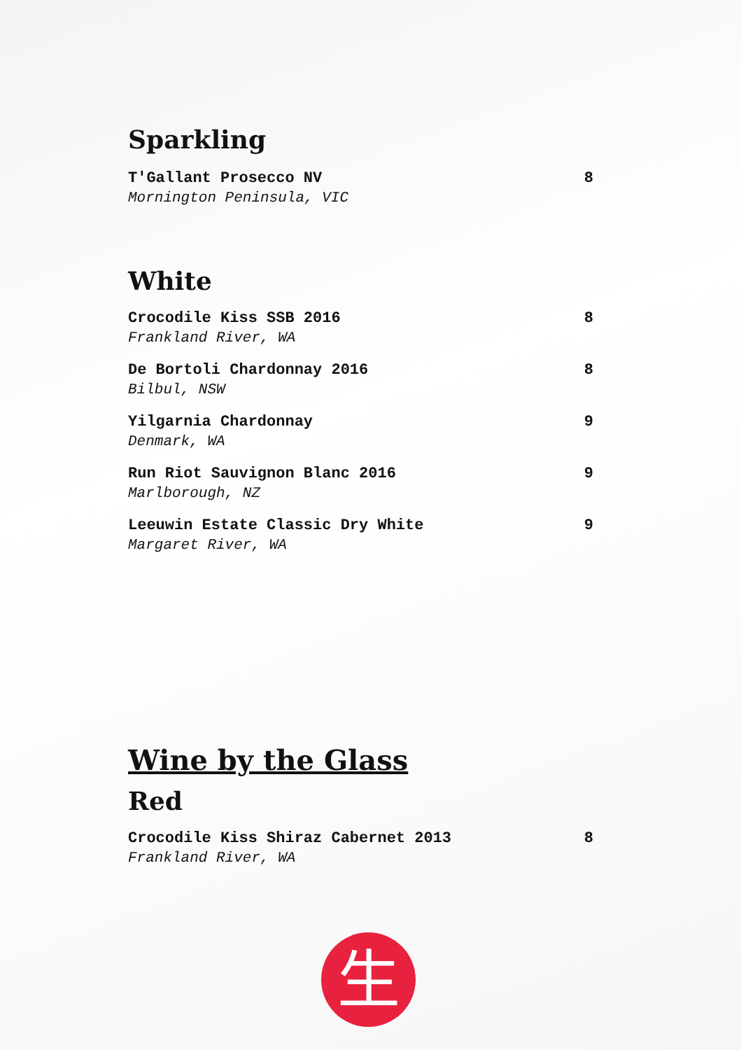Sparkling
T'Gallant Prosecco NV
Mornington Peninsula, VIC
8
White
Crocodile Kiss SSB 2016
Frankland River, WA
8
De Bortoli Chardonnay 2016
Bilbul, NSW
8
Yilgarnia Chardonnay
Denmark, WA
9
Run Riot Sauvignon Blanc 2016
Marlborough, NZ
9
Leeuwin Estate Classic Dry White
Margaret River, WA
9
Wine by the Glass
Red
Crocodile Kiss Shiraz Cabernet 2013
Frankland River, WA
8
生